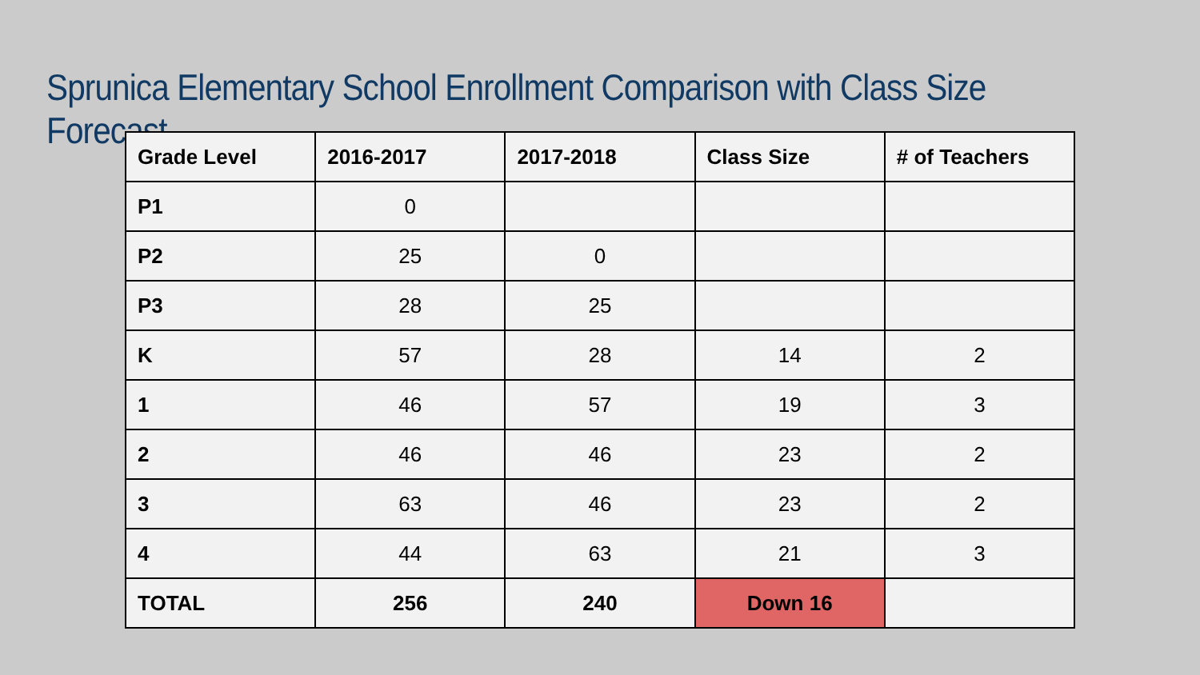Sprunica Elementary School Enrollment Comparison with Class Size Forecast
| Grade Level | 2016-2017 | 2017-2018 | Class Size | # of Teachers |
| P1 | 0 | | | |
| P2 | 25 | 0 | | |
| P3 | 28 | 25 | | |
| K | 57 | 28 | 14 | 2 |
| 1 | 46 | 57 | 19 | 3 |
| 2 | 46 | 46 | 23 | 2 |
| 3 | 63 | 46 | 23 | 2 |
| 4 | 44 | 63 | 21 | 3 |
| TOTAL | 256 | 240 | Down 16 | |